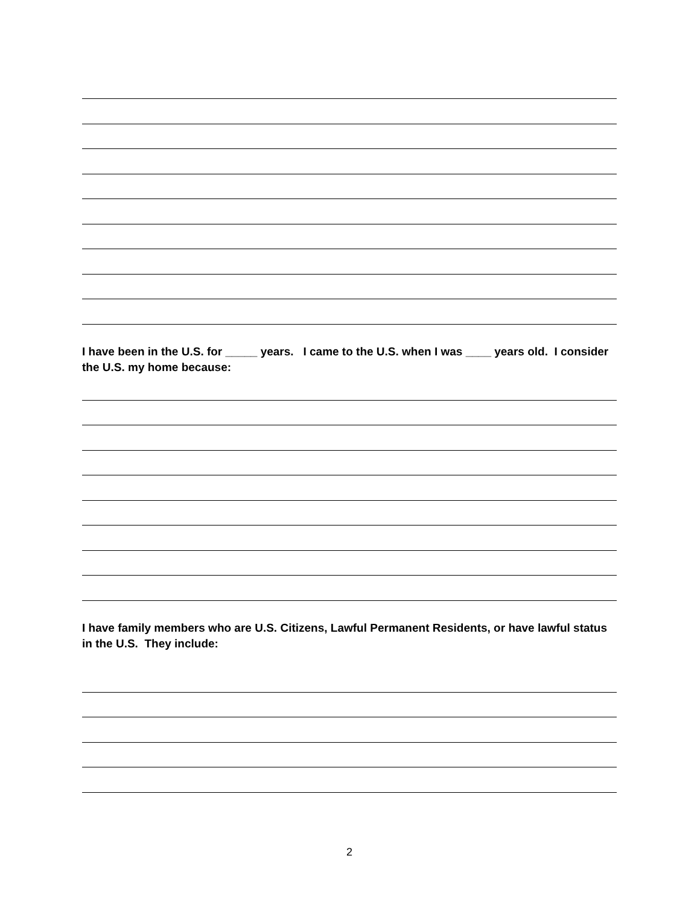I have been in the U.S. for _____ years. I came to the U.S. when I was ____ years old. I consider the U.S. my home because:
I have family members who are U.S. Citizens, Lawful Permanent Residents, or have lawful status in the U.S. They include:
2